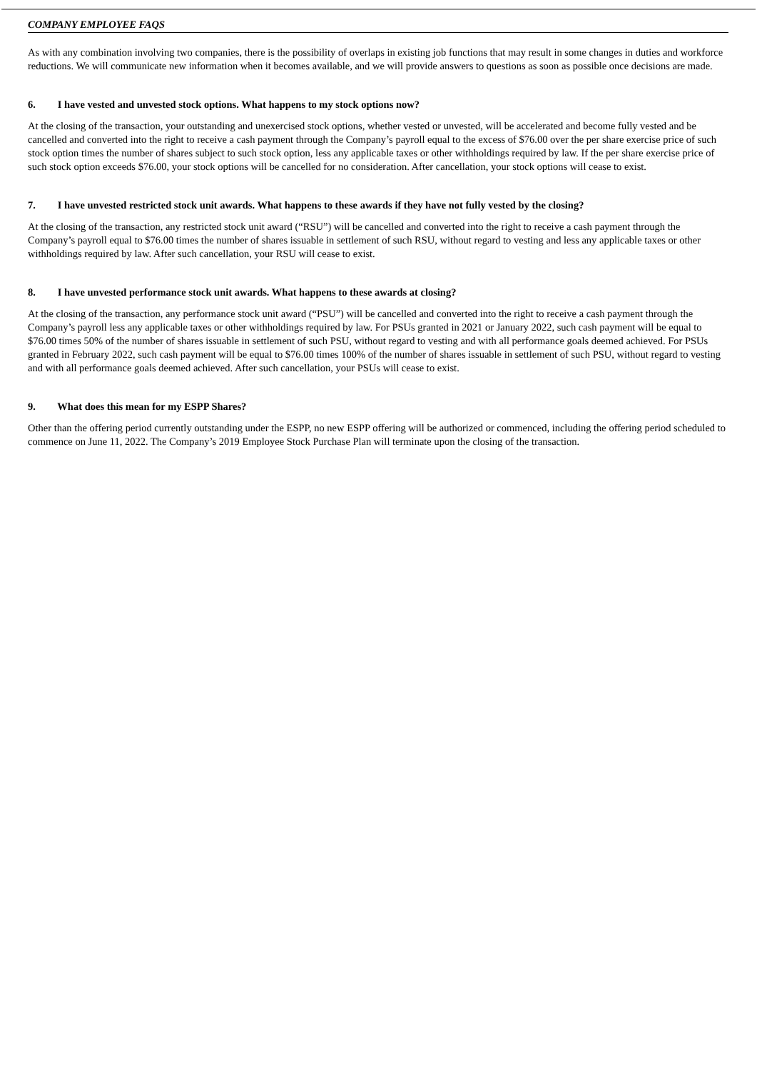COMPANY EMPLOYEE FAQS
As with any combination involving two companies, there is the possibility of overlaps in existing job functions that may result in some changes in duties and workforce reductions. We will communicate new information when it becomes available, and we will provide answers to questions as soon as possible once decisions are made.
6. I have vested and unvested stock options. What happens to my stock options now?
At the closing of the transaction, your outstanding and unexercised stock options, whether vested or unvested, will be accelerated and become fully vested and be cancelled and converted into the right to receive a cash payment through the Company’s payroll equal to the excess of $76.00 over the per share exercise price of such stock option times the number of shares subject to such stock option, less any applicable taxes or other withholdings required by law. If the per share exercise price of such stock option exceeds $76.00, your stock options will be cancelled for no consideration. After cancellation, your stock options will cease to exist.
7. I have unvested restricted stock unit awards. What happens to these awards if they have not fully vested by the closing?
At the closing of the transaction, any restricted stock unit award (“RSU”) will be cancelled and converted into the right to receive a cash payment through the Company’s payroll equal to $76.00 times the number of shares issuable in settlement of such RSU, without regard to vesting and less any applicable taxes or other withholdings required by law. After such cancellation, your RSU will cease to exist.
8. I have unvested performance stock unit awards. What happens to these awards at closing?
At the closing of the transaction, any performance stock unit award (“PSU”) will be cancelled and converted into the right to receive a cash payment through the Company’s payroll less any applicable taxes or other withholdings required by law. For PSUs granted in 2021 or January 2022, such cash payment will be equal to $76.00 times 50% of the number of shares issuable in settlement of such PSU, without regard to vesting and with all performance goals deemed achieved. For PSUs granted in February 2022, such cash payment will be equal to $76.00 times 100% of the number of shares issuable in settlement of such PSU, without regard to vesting and with all performance goals deemed achieved. After such cancellation, your PSUs will cease to exist.
9. What does this mean for my ESPP Shares?
Other than the offering period currently outstanding under the ESPP, no new ESPP offering will be authorized or commenced, including the offering period scheduled to commence on June 11, 2022. The Company’s 2019 Employee Stock Purchase Plan will terminate upon the closing of the transaction.